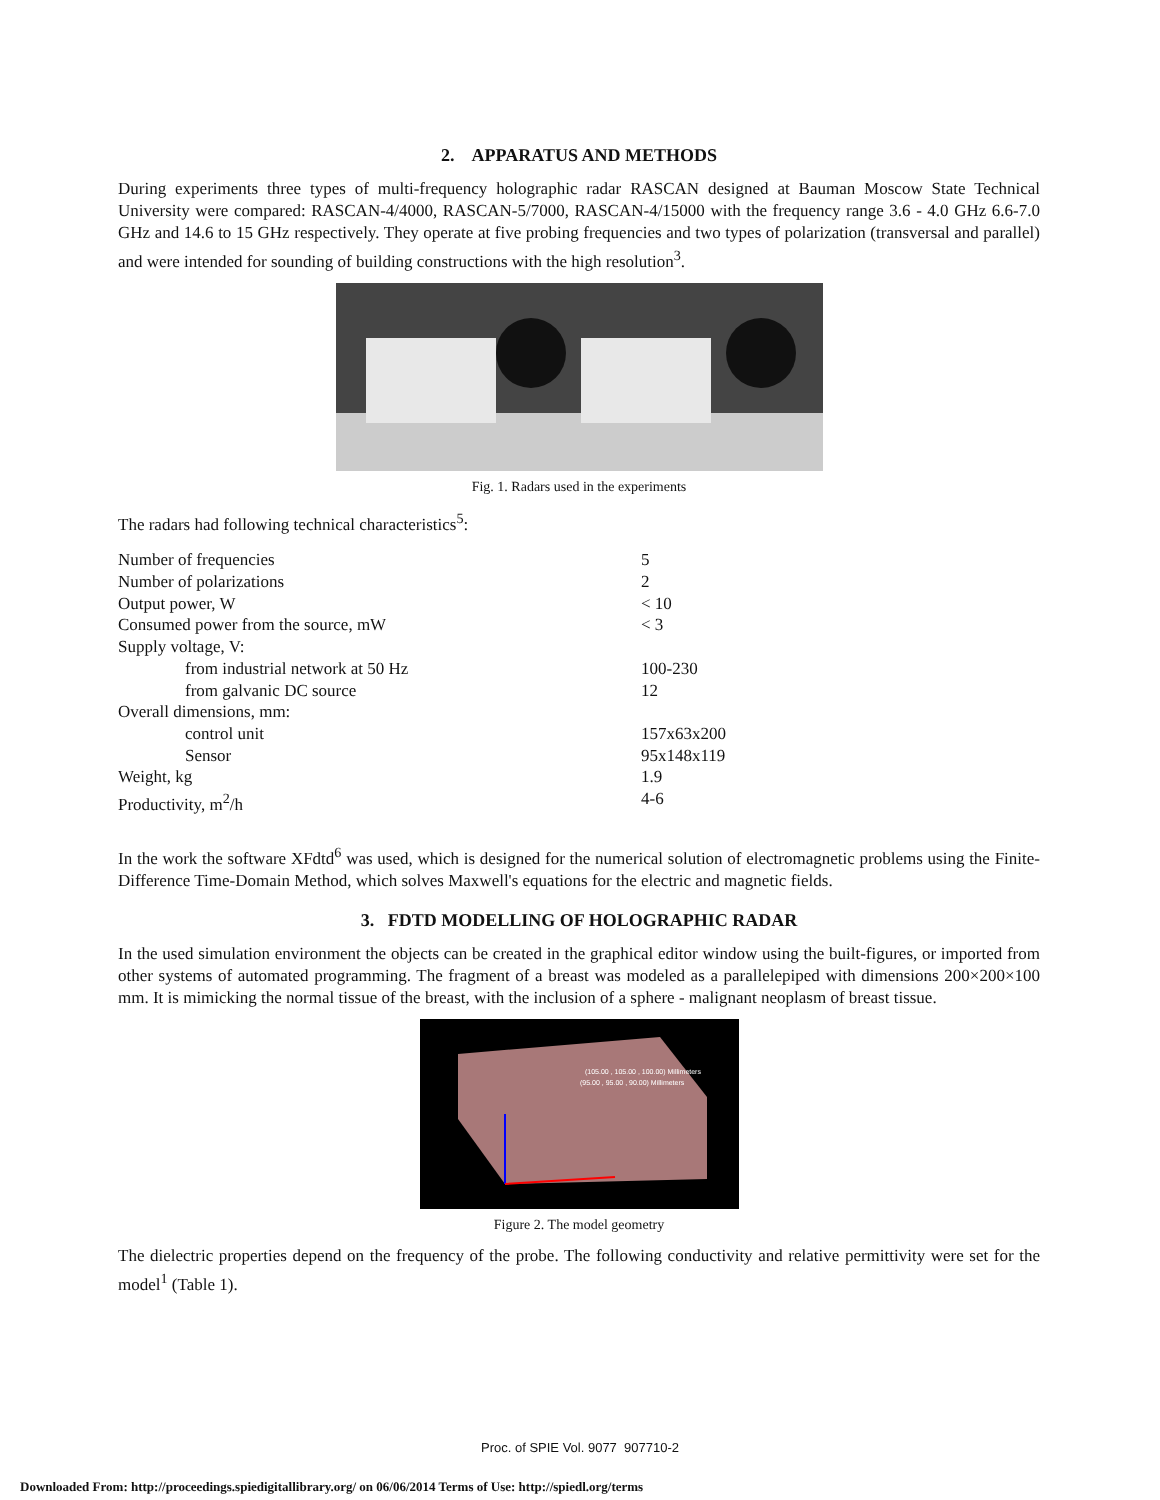2. APPARATUS AND METHODS
During experiments three types of multi-frequency holographic radar RASCAN designed at Bauman Moscow State Technical University were compared: RASCAN-4/4000, RASCAN-5/7000, RASCAN-4/15000 with the frequency range 3.6 - 4.0 GHz 6.6-7.0 GHz and 14.6 to 15 GHz respectively. They operate at five probing frequencies and two types of polarization (transversal and parallel) and were intended for sounding of building constructions with the high resolution<sup>3</sup>.
Fig. 1. Radars used in the experiments
The radars had following technical characteristics<sup>5</sup>:
| Number of frequencies | 5 |
| Number of polarizations | 2 |
| Output power, W | < 10 |
| Consumed power from the source, mW | < 3 |
| Supply voltage, V: | |
| from industrial network at 50 Hz | 100-230 |
| from galvanic DC source | 12 |
| Overall dimensions, mm: | |
| control unit | 157x63x200 |
| Sensor | 95x148x119 |
| Weight, kg | 1.9 |
| Productivity, m<sup>2</sup>/h | 4-6 |
In the work the software XFdtd<sup>6</sup> was used, which is designed for the numerical solution of electromagnetic problems using the Finite-Difference Time-Domain Method, which solves Maxwell's equations for the electric and magnetic fields.
3. FDTD MODELLING OF HOLOGRAPHIC RADAR
In the used simulation environment the objects can be created in the graphical editor window using the built-figures, or imported from other systems of automated programming. The fragment of a breast was modeled as a parallelepiped with dimensions 200×200×100 mm. It is mimicking the normal tissue of the breast, with the inclusion of a sphere - malignant neoplasm of breast tissue.
(105.00 , 105.00 , 100.00) Millimeters
(95.00 , 95.00 , 90.00) Millimeters
Figure 2. The model geometry
The dielectric properties depend on the frequency of the probe. The following conductivity and relative permittivity were set for the model<sup>1</sup> (Table 1).
Proc. of SPIE Vol. 9077 907710-2
Downloaded From: http://proceedings.spiedigitallibrary.org/ on 06/06/2014 Terms of Use: http://spiedl.org/terms